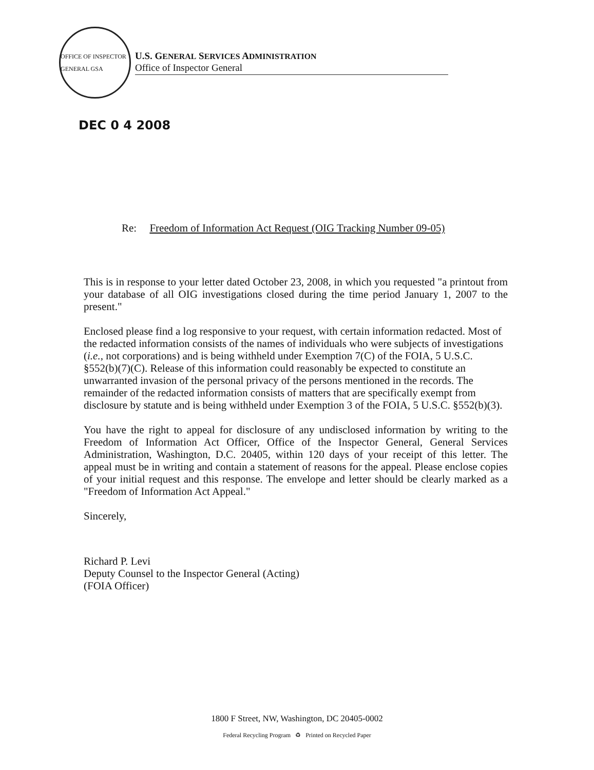OFFICE OF INSPECTOR GENERAL GSA
U.S. GENERAL SERVICES ADMINISTRATION
Office of Inspector General
DEC 0 4 2008
Re: Freedom of Information Act Request (OIG Tracking Number 09-05)
This is in response to your letter dated October 23, 2008, in which you requested "a printout from your database of all OIG investigations closed during the time period January 1, 2007 to the present."
Enclosed please find a log responsive to your request, with certain information redacted. Most of the redacted information consists of the names of individuals who were subjects of investigations (i.e., not corporations) and is being withheld under Exemption 7(C) of the FOIA, 5 U.S.C. §552(b)(7)(C). Release of this information could reasonably be expected to constitute an unwarranted invasion of the personal privacy of the persons mentioned in the records. The remainder of the redacted information consists of matters that are specifically exempt from disclosure by statute and is being withheld under Exemption 3 of the FOIA, 5 U.S.C. §552(b)(3).
You have the right to appeal for disclosure of any undisclosed information by writing to the Freedom of Information Act Officer, Office of the Inspector General, General Services Administration, Washington, D.C. 20405, within 120 days of your receipt of this letter. The appeal must be in writing and contain a statement of reasons for the appeal. Please enclose copies of your initial request and this response. The envelope and letter should be clearly marked as a "Freedom of Information Act Appeal."
Sincerely,
Richard P. Levi
Deputy Counsel to the Inspector General (Acting)
(FOIA Officer)
1800 F Street, NW, Washington, DC 20405-0002
Federal Recycling Program ♻ Printed on Recycled Paper